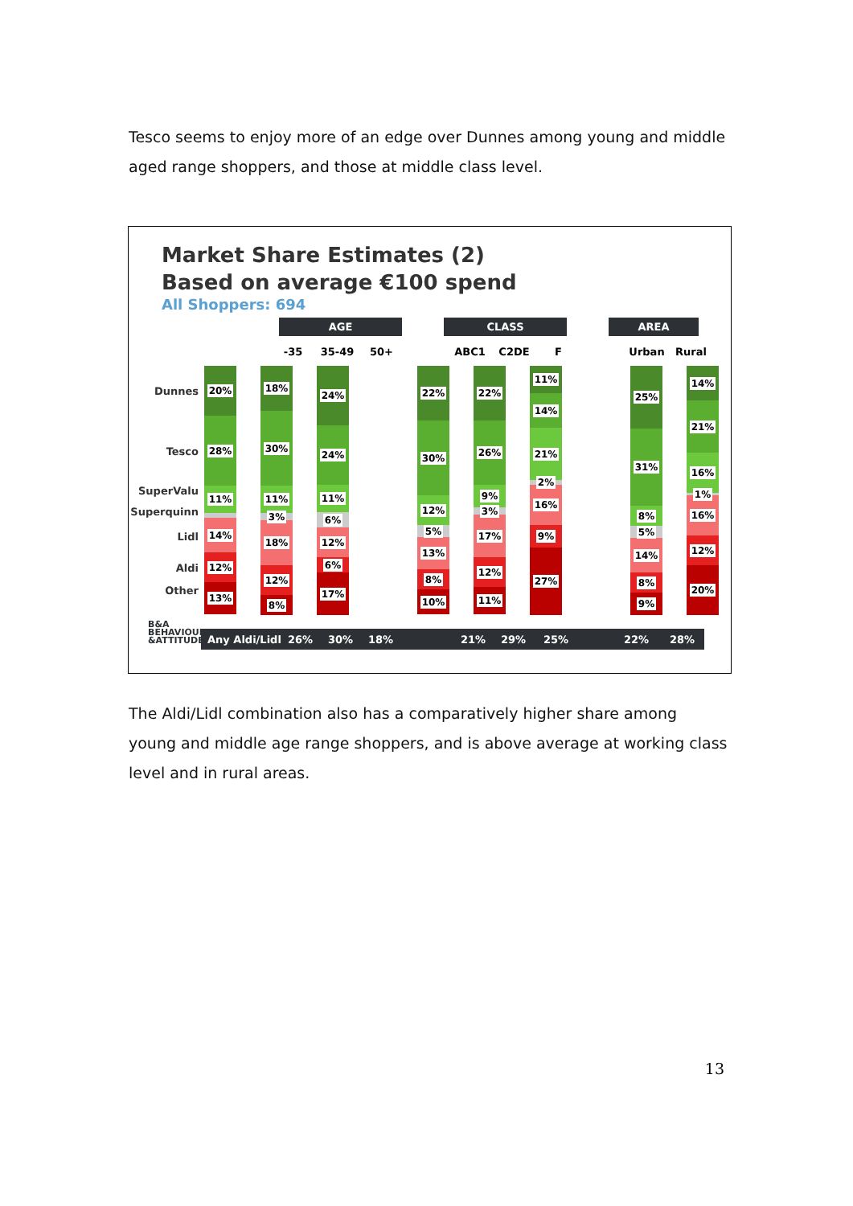Tesco seems to enjoy more of an edge over Dunnes among young and middle aged range shoppers, and those at middle class level.
Market Share Estimates (2)
Based on average €100 spend
All Shoppers: 694
AGE CLASS AREA
-35 35-49 50+ ABC1 C2DE F Urban Rural
Dunnes
Tesco
SuperValu
Superquinn
Lidl
Aldi
Other
20%
28%
11%
14%
12%
13%
18%
30%
11%
3%
18%
12%
8%
24%
24%
11%
6%
12%
6%
17%
22%
30%
12%
5%
13%
8%
10%
22%
26%
9%
3%
17%
12%
11%
11%
14%
21%
2%
16%
9%
27%
25%
31%
8%
5%
14%
8%
9%
14%
21%
16%
1%
16%
12%
20%
B&A
BEHAVIOUR
&ATTITUDES
Any Aldi/Lidl 26% 30% 18% 21% 29% 25% 22% 28%
The Aldi/Lidl combination also has a comparatively higher share among young and middle age range shoppers, and is above average at working class level and in rural areas.
13